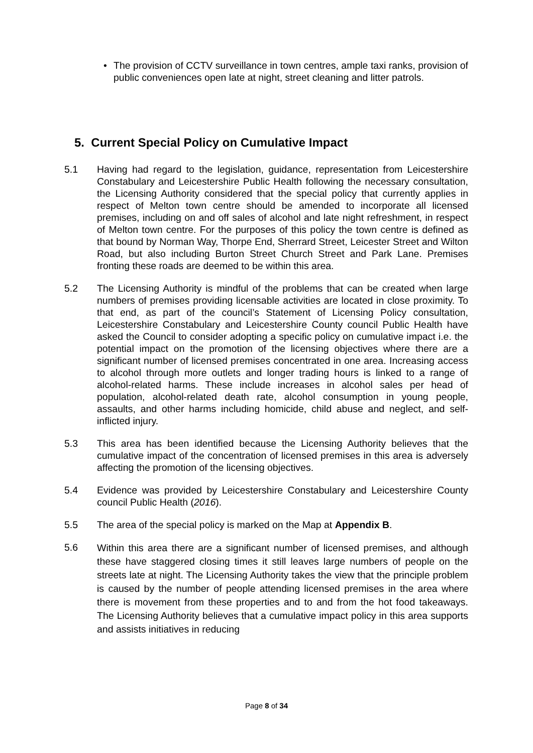• The provision of CCTV surveillance in town centres, ample taxi ranks, provision of public conveniences open late at night, street cleaning and litter patrols.
5. Current Special Policy on Cumulative Impact
5.1 Having had regard to the legislation, guidance, representation from Leicestershire Constabulary and Leicestershire Public Health following the necessary consultation, the Licensing Authority considered that the special policy that currently applies in respect of Melton town centre should be amended to incorporate all licensed premises, including on and off sales of alcohol and late night refreshment, in respect of Melton town centre. For the purposes of this policy the town centre is defined as that bound by Norman Way, Thorpe End, Sherrard Street, Leicester Street and Wilton Road, but also including Burton Street Church Street and Park Lane. Premises fronting these roads are deemed to be within this area.
5.2 The Licensing Authority is mindful of the problems that can be created when large numbers of premises providing licensable activities are located in close proximity. To that end, as part of the council’s Statement of Licensing Policy consultation, Leicestershire Constabulary and Leicestershire County council Public Health have asked the Council to consider adopting a specific policy on cumulative impact i.e. the potential impact on the promotion of the licensing objectives where there are a significant number of licensed premises concentrated in one area. Increasing access to alcohol through more outlets and longer trading hours is linked to a range of alcohol-related harms. These include increases in alcohol sales per head of population, alcohol-related death rate, alcohol consumption in young people, assaults, and other harms including homicide, child abuse and neglect, and self-inflicted injury.
5.3 This area has been identified because the Licensing Authority believes that the cumulative impact of the concentration of licensed premises in this area is adversely affecting the promotion of the licensing objectives.
5.4 Evidence was provided by Leicestershire Constabulary and Leicestershire County council Public Health (2016).
5.5 The area of the special policy is marked on the Map at Appendix B.
5.6
Within this area there are a significant number of licensed premises, and although these have staggered closing times it still leaves large numbers of people on the streets late at night. The Licensing Authority takes the view that the principle problem is caused by the number of people attending licensed premises in the area where there is movement from these properties and to and from the hot food takeaways. The Licensing Authority believes that a cumulative impact policy in this area supports and assists initiatives in reducing
Page 8 of 34